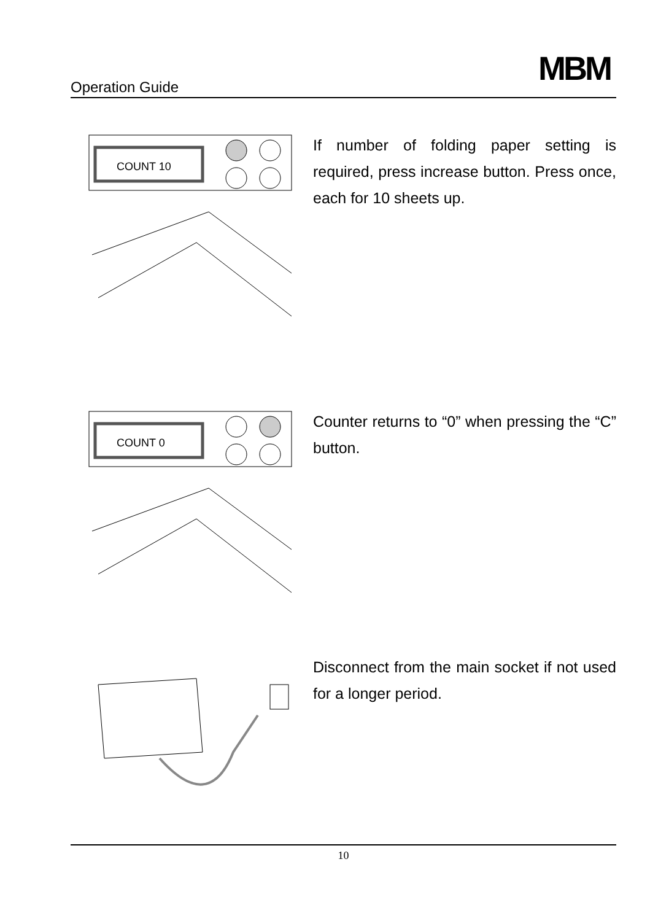Operation Guide
MBM
COUNT 10
If number of folding paper setting is required, press increase button. Press once, each for 10 sheets up.
COUNT 0
Counter returns to “0” when pressing the “C” button.
Disconnect from the main socket if not used for a longer period.
10